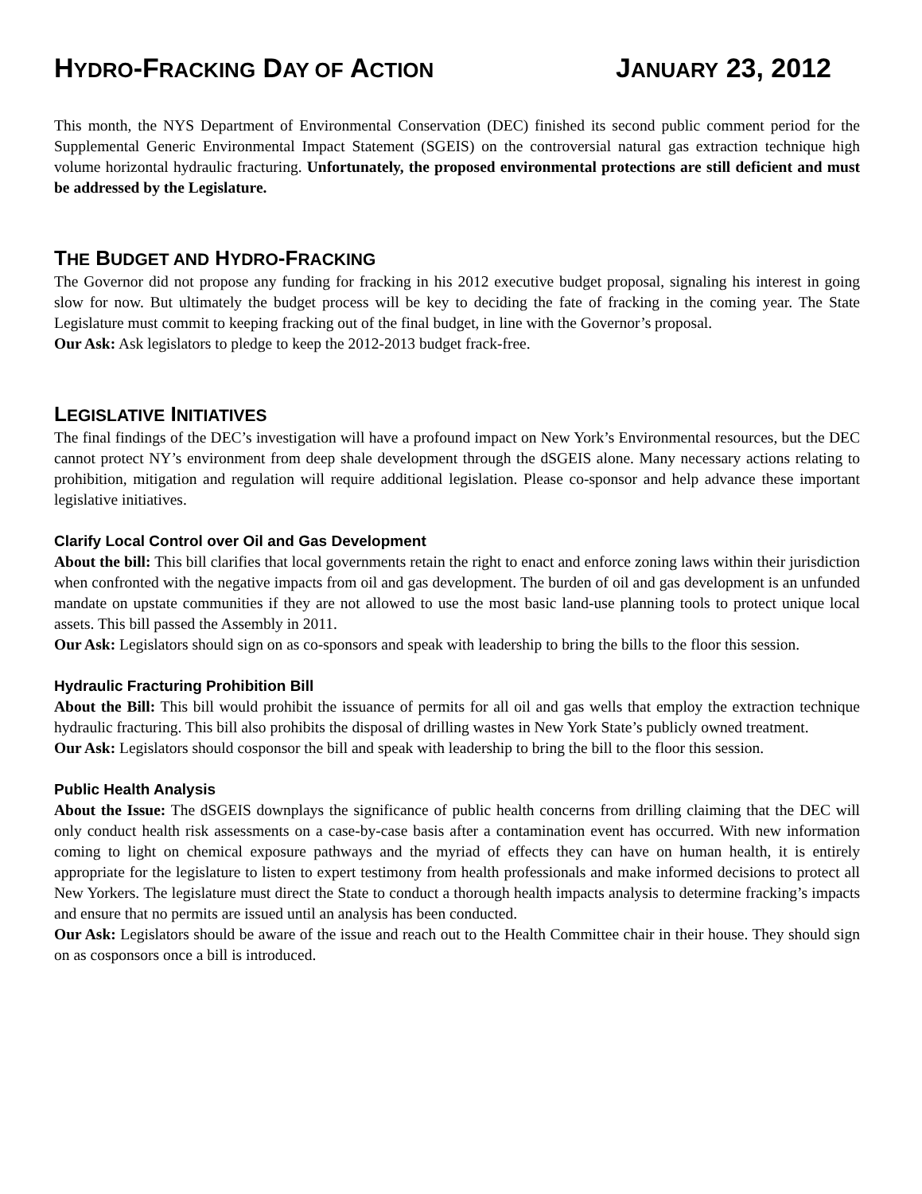HYDRO-FRACKING DAY OF ACTION JANUARY 23, 2012
This month, the NYS Department of Environmental Conservation (DEC) finished its second public comment period for the Supplemental Generic Environmental Impact Statement (SGEIS) on the controversial natural gas extraction technique high volume horizontal hydraulic fracturing. Unfortunately, the proposed environmental protections are still deficient and must be addressed by the Legislature.
THE BUDGET AND HYDRO-FRACKING
The Governor did not propose any funding for fracking in his 2012 executive budget proposal, signaling his interest in going slow for now. But ultimately the budget process will be key to deciding the fate of fracking in the coming year. The State Legislature must commit to keeping fracking out of the final budget, in line with the Governor’s proposal.
Our Ask: Ask legislators to pledge to keep the 2012-2013 budget frack-free.
LEGISLATIVE INITIATIVES
The final findings of the DEC’s investigation will have a profound impact on New York’s Environmental resources, but the DEC cannot protect NY’s environment from deep shale development through the dSGEIS alone. Many necessary actions relating to prohibition, mitigation and regulation will require additional legislation. Please co-sponsor and help advance these important legislative initiatives.
Clarify Local Control over Oil and Gas Development
About the bill: This bill clarifies that local governments retain the right to enact and enforce zoning laws within their jurisdiction when confronted with the negative impacts from oil and gas development. The burden of oil and gas development is an unfunded mandate on upstate communities if they are not allowed to use the most basic land-use planning tools to protect unique local assets. This bill passed the Assembly in 2011.
Our Ask: Legislators should sign on as co-sponsors and speak with leadership to bring the bills to the floor this session.
Hydraulic Fracturing Prohibition Bill
About the Bill: This bill would prohibit the issuance of permits for all oil and gas wells that employ the extraction technique hydraulic fracturing. This bill also prohibits the disposal of drilling wastes in New York State’s publicly owned treatment.
Our Ask: Legislators should cosponsor the bill and speak with leadership to bring the bill to the floor this session.
Public Health Analysis
About the Issue: The dSGEIS downplays the significance of public health concerns from drilling claiming that the DEC will only conduct health risk assessments on a case-by-case basis after a contamination event has occurred. With new information coming to light on chemical exposure pathways and the myriad of effects they can have on human health, it is entirely appropriate for the legislature to listen to expert testimony from health professionals and make informed decisions to protect all New Yorkers. The legislature must direct the State to conduct a thorough health impacts analysis to determine fracking’s impacts and ensure that no permits are issued until an analysis has been conducted.
Our Ask: Legislators should be aware of the issue and reach out to the Health Committee chair in their house. They should sign on as cosponsors once a bill is introduced.